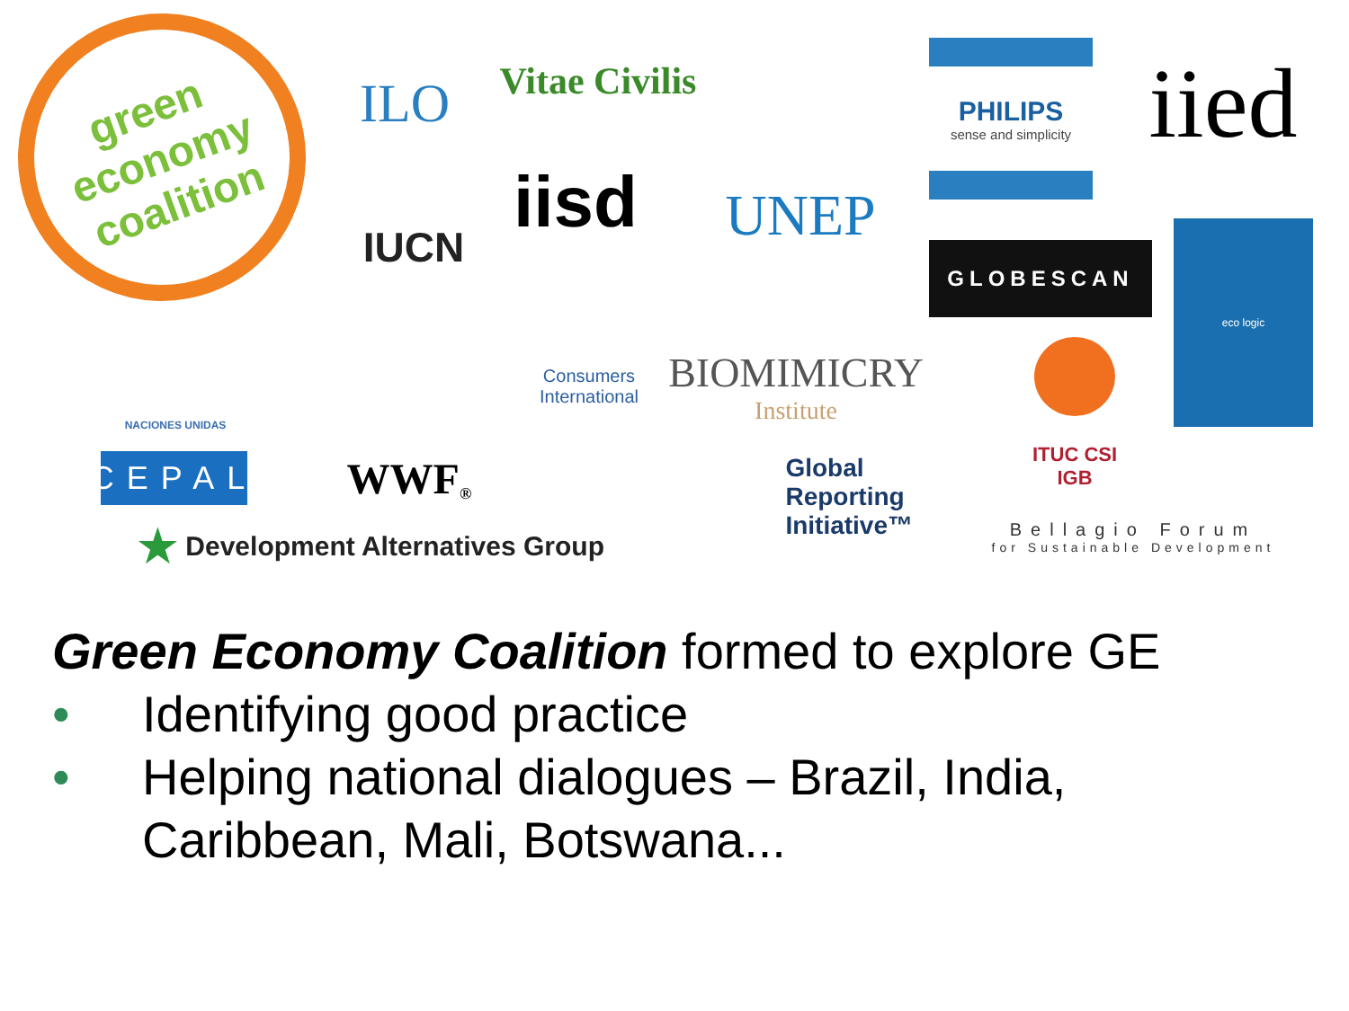green economy coalition
ILO
Vitae Civilis
UNEP
PHILIPS
sense and simplicity
iied
IUCN
iisd
GLOBESCAN
eco logic
NACIONES UNIDAS WWF<sup>®</sup>
Consumers International
BIOMIMICRY
Institute
ITUC CSI IGB
CEPAL
★ Development Alternatives Group
Global
Reporting
Initiative™
Bellagio Forum
for Sustainable Development
Green Economy Coalition formed to explore GE
• Identifying good practice
• Helping national dialogues – Brazil, India,
Caribbean, Mali, Botswana...